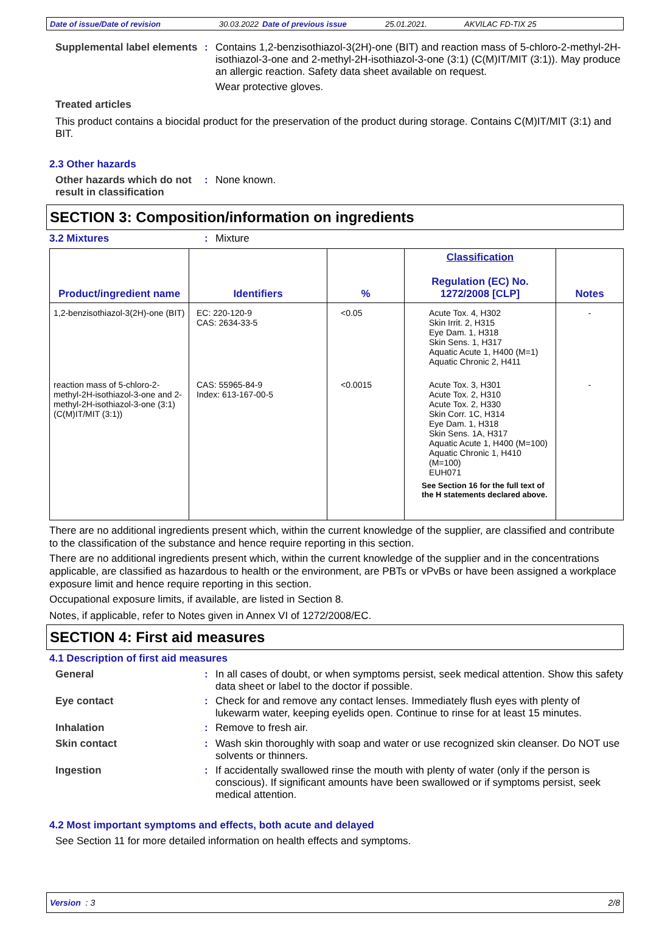Date of issue/Date of revision 30.03.2022 Date of previous issue 25.01.2021. AKVILAC FD-TIX 25
Supplemental label elements
: Contains 1,2-benzisothiazol-3(2H)-one (BIT) and reaction mass of 5-chloro-2-methyl-2H-isothiazol-3-one and 2-methyl-2H-isothiazol-3-one (3:1) (C(M)IT/MIT (3:1)). May produce an allergic reaction. Safety data sheet available on request.
Wear protective gloves.
Treated articles
This product contains a biocidal product for the preservation of the product during storage. Contains C(M)IT/MIT (3:1) and BIT.
2.3 Other hazards
Other hazards which do not result in classification
: None known.
SECTION 3: Composition/information on ingredients
3.2 Mixtures: Mixture
| Product/ingredient name | Identifiers | % | Classification Regulation (EC) No. 1272/2008 [CLP] | Notes |
| --- | --- | --- | --- | --- |
| 1,2-benzisothiazol-3(2H)-one (BIT) | EC: 220-120-9 CAS: 2634-33-5 | <0.05 | Acute Tox. 4, H302 Skin Irrit. 2, H315 Eye Dam. 1, H318 Skin Sens. 1, H317 Aquatic Acute 1, H400 (M=1) Aquatic Chronic 2, H411 | - |
| reaction mass of 5-chloro-2-methyl-2H-isothiazol-3-one and 2-methyl-2H-isothiazol-3-one (3:1) (C(M)IT/MIT (3:1)) | CAS: 55965-84-9 Index: 613-167-00-5 | <0.0015 | Acute Tox. 3, H301 Acute Tox. 2, H310 Acute Tox. 2, H330 Skin Corr. 1C, H314 Eye Dam. 1, H318 Skin Sens. 1A, H317 Aquatic Acute 1, H400 (M=100) Aquatic Chronic 1, H410 (M=100) EUH071 See Section 16 for the full text of the H statements declared above. | - |
There are no additional ingredients present which, within the current knowledge of the supplier, are classified and contribute to the classification of the substance and hence require reporting in this section.
There are no additional ingredients present which, within the current knowledge of the supplier and in the concentrations applicable, are classified as hazardous to health or the environment, are PBTs or vPvBs or have been assigned a workplace exposure limit and hence require reporting in this section.
Occupational exposure limits, if available, are listed in Section 8.
Notes, if applicable, refer to Notes given in Annex VI of 1272/2008/EC.
SECTION 4: First aid measures
4.1 Description of first aid measures
General : In all cases of doubt, or when symptoms persist, seek medical attention. Show this safety data sheet or label to the doctor if possible.
Eye contact : Check for and remove any contact lenses. Immediately flush eyes with plenty of lukewarm water, keeping eyelids open. Continue to rinse for at least 15 minutes.
Inhalation : Remove to fresh air.
Skin contact : Wash skin thoroughly with soap and water or use recognized skin cleanser. Do NOT use solvents or thinners.
Ingestion : If accidentally swallowed rinse the mouth with plenty of water (only if the person is conscious). If significant amounts have been swallowed or if symptoms persist, seek medical attention.
4.2 Most important symptoms and effects, both acute and delayed
See Section 11 for more detailed information on health effects and symptoms.
Version : 3 2/8